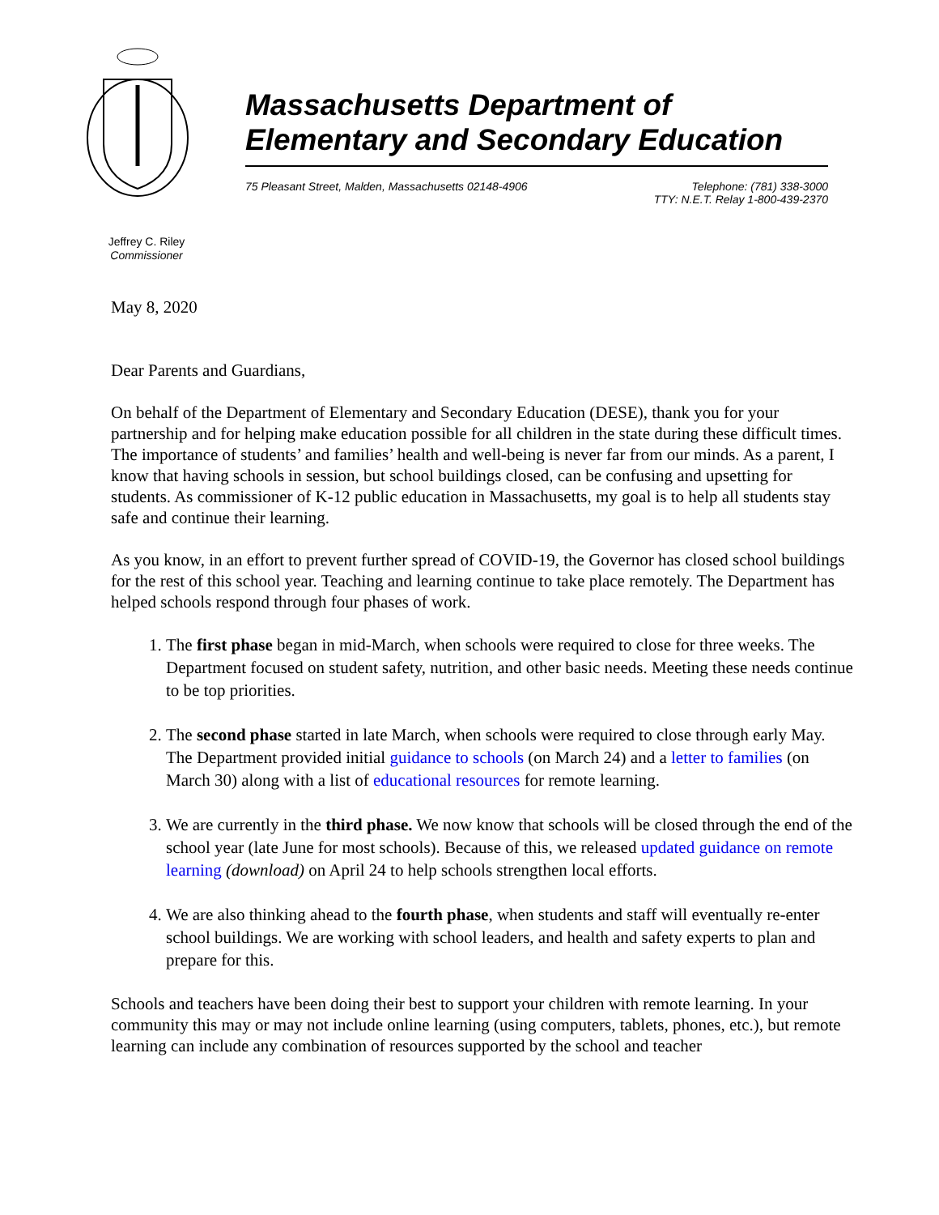Massachusetts Department of
Elementary and Secondary Education
75 Pleasant Street, Malden, Massachusetts 02148-4906 Telephone: (781) 338-3000
TTY: N.E.T. Relay 1-800-439-2370
Jeffrey C. Riley
Commissioner
May 8, 2020
Dear Parents and Guardians,
On behalf of the Department of Elementary and Secondary Education (DESE), thank you for your partnership and for helping make education possible for all children in the state during these difficult times. The importance of students’ and families’ health and well-being is never far from our minds. As a parent, I know that having schools in session, but school buildings closed, can be confusing and upsetting for students. As commissioner of K-12 public education in Massachusetts, my goal is to help all students stay safe and continue their learning.
As you know, in an effort to prevent further spread of COVID-19, the Governor has closed school buildings for the rest of this school year. Teaching and learning continue to take place remotely. The Department has helped schools respond through four phases of work.
1. The first phase began in mid-March, when schools were required to close for three weeks. The Department focused on student safety, nutrition, and other basic needs. Meeting these needs continue to be top priorities.
2. The second phase started in late March, when schools were required to close through early May. The Department provided initial guidance to schools (on March 24) and a letter to families (on March 30) along with a list of educational resources for remote learning.
3. We are currently in the third phase. We now know that schools will be closed through the end of the school year (late June for most schools). Because of this, we released updated guidance on remote learning (download) on April 24 to help schools strengthen local efforts.
4. We are also thinking ahead to the fourth phase, when students and staff will eventually re-enter school buildings. We are working with school leaders, and health and safety experts to plan and prepare for this.
Schools and teachers have been doing their best to support your children with remote learning. In your community this may or may not include online learning (using computers, tablets, phones, etc.), but remote learning can include any combination of resources supported by the school and teacher